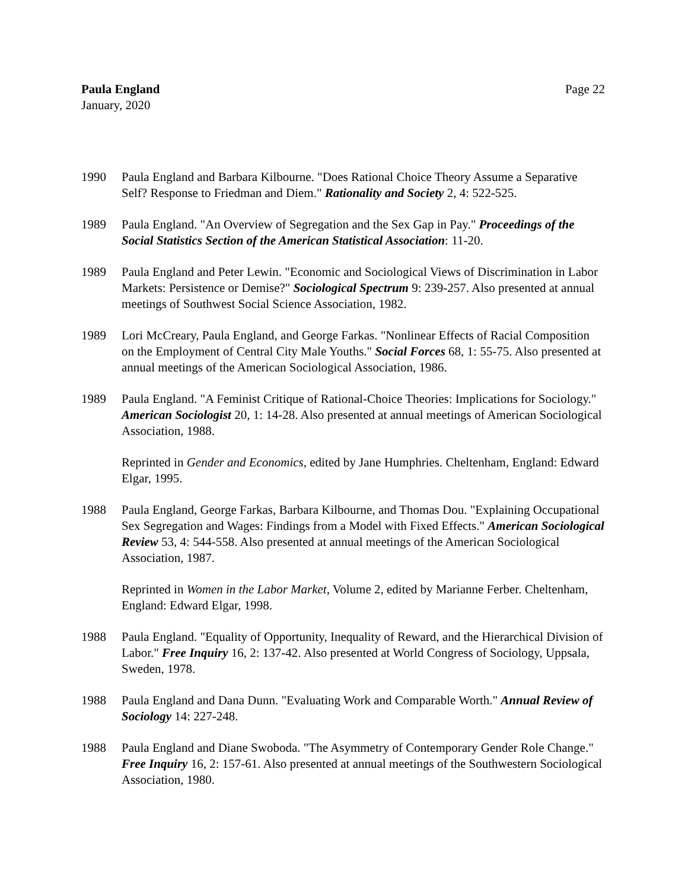Paula England
January, 2020
Page 22
1990 Paula England and Barbara Kilbourne. "Does Rational Choice Theory Assume a Separative Self? Response to Friedman and Diem." Rationality and Society 2, 4: 522-525.
1989 Paula England. "An Overview of Segregation and the Sex Gap in Pay." Proceedings of the Social Statistics Section of the American Statistical Association: 11-20.
1989 Paula England and Peter Lewin. "Economic and Sociological Views of Discrimination in Labor Markets: Persistence or Demise?" Sociological Spectrum 9: 239-257. Also presented at annual meetings of Southwest Social Science Association, 1982.
1989 Lori McCreary, Paula England, and George Farkas. "Nonlinear Effects of Racial Composition on the Employment of Central City Male Youths." Social Forces 68, 1: 55-75. Also presented at annual meetings of the American Sociological Association, 1986.
1989 Paula England. "A Feminist Critique of Rational-Choice Theories: Implications for Sociology." American Sociologist 20, 1: 14-28. Also presented at annual meetings of American Sociological Association, 1988.
Reprinted in Gender and Economics, edited by Jane Humphries. Cheltenham, England: Edward Elgar, 1995.
1988 Paula England, George Farkas, Barbara Kilbourne, and Thomas Dou. "Explaining Occupational Sex Segregation and Wages: Findings from a Model with Fixed Effects." American Sociological Review 53, 4: 544-558. Also presented at annual meetings of the American Sociological Association, 1987.
Reprinted in Women in the Labor Market, Volume 2, edited by Marianne Ferber. Cheltenham, England: Edward Elgar, 1998.
1988 Paula England. "Equality of Opportunity, Inequality of Reward, and the Hierarchical Division of Labor." Free Inquiry 16, 2: 137-42. Also presented at World Congress of Sociology, Uppsala, Sweden, 1978.
1988 Paula England and Dana Dunn. "Evaluating Work and Comparable Worth." Annual Review of Sociology 14: 227-248.
1988 Paula England and Diane Swoboda. "The Asymmetry of Contemporary Gender Role Change." Free Inquiry 16, 2: 157-61. Also presented at annual meetings of the Southwestern Sociological Association, 1980.